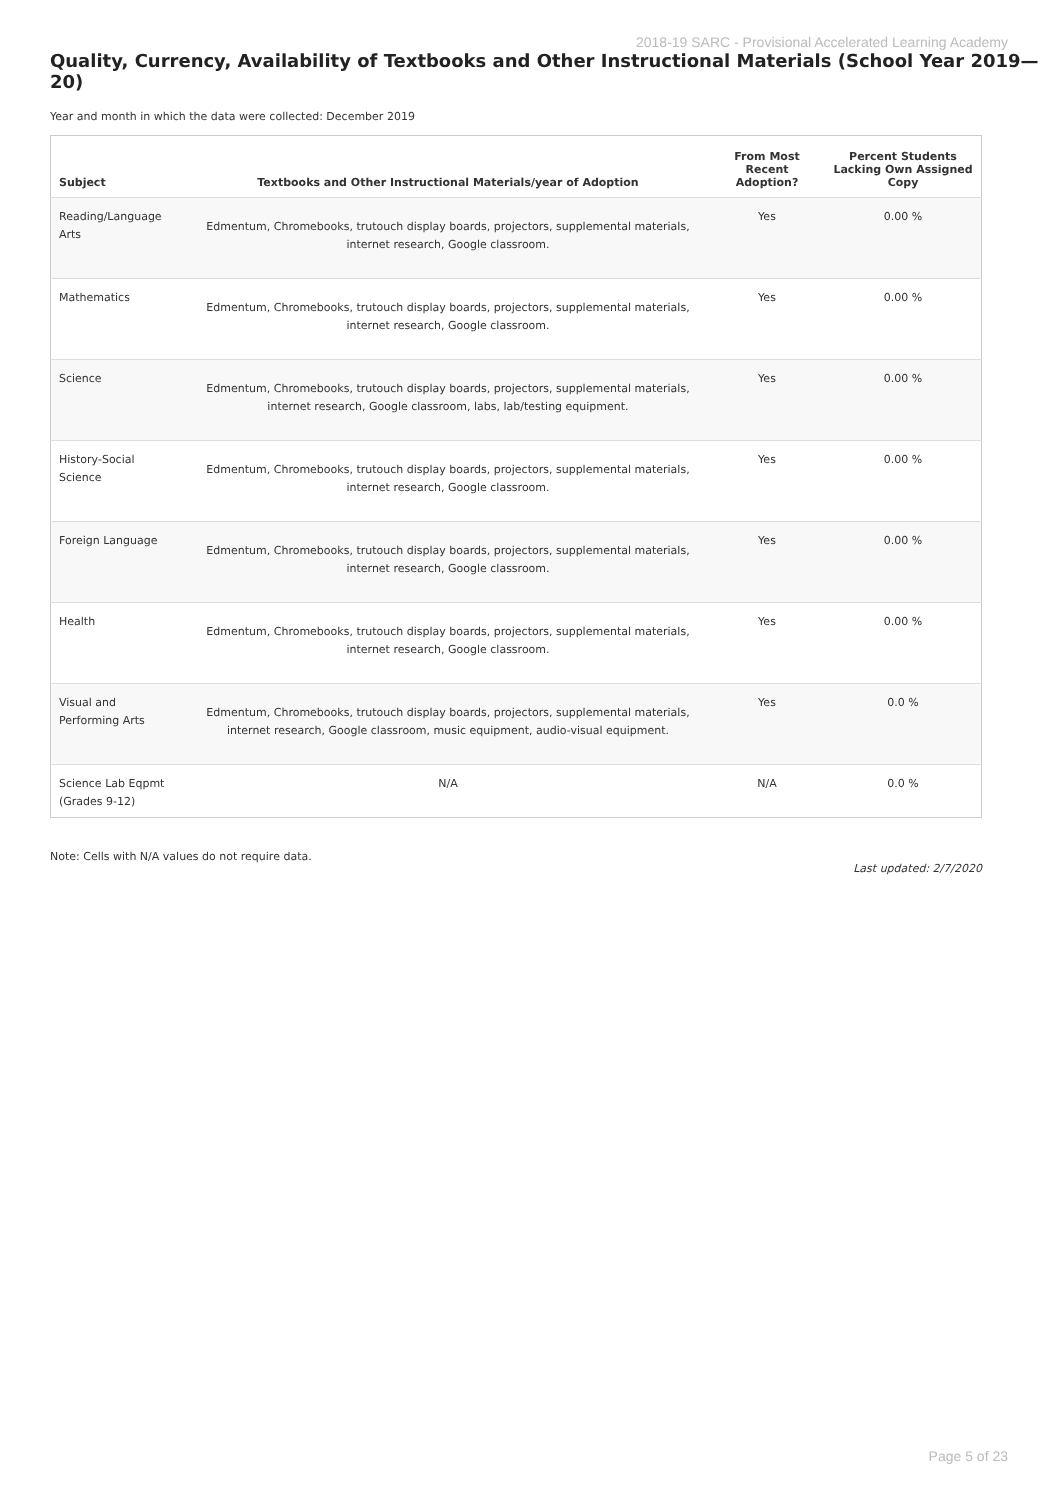2018-19 SARC - Provisional Accelerated Learning Academy
Quality, Currency, Availability of Textbooks and Other Instructional Materials (School Year 2019—20)
Year and month in which the data were collected: December 2019
| Subject | Textbooks and Other Instructional Materials/year of Adoption | From Most Recent Adoption? | Percent Students Lacking Own Assigned Copy |
| --- | --- | --- | --- |
| Reading/Language Arts | Edmentum, Chromebooks, trutouch display boards, projectors, supplemental materials, internet research, Google classroom. | Yes | 0.00 % |
| Mathematics | Edmentum, Chromebooks, trutouch display boards, projectors, supplemental materials, internet research, Google classroom. | Yes | 0.00 % |
| Science | Edmentum, Chromebooks, trutouch display boards, projectors, supplemental materials, internet research, Google classroom, labs, lab/testing equipment. | Yes | 0.00 % |
| History-Social Science | Edmentum, Chromebooks, trutouch display boards, projectors, supplemental materials, internet research, Google classroom. | Yes | 0.00 % |
| Foreign Language | Edmentum, Chromebooks, trutouch display boards, projectors, supplemental materials, internet research, Google classroom. | Yes | 0.00 % |
| Health | Edmentum, Chromebooks, trutouch display boards, projectors, supplemental materials, internet research, Google classroom. | Yes | 0.00 % |
| Visual and Performing Arts | Edmentum, Chromebooks, trutouch display boards, projectors, supplemental materials, internet research, Google classroom, music equipment, audio-visual equipment. | Yes | 0.0 % |
| Science Lab Eqpmt (Grades 9-12) | N/A | N/A | 0.0 % |
Note: Cells with N/A values do not require data. Last updated: 2/7/2020
Page 5 of 23